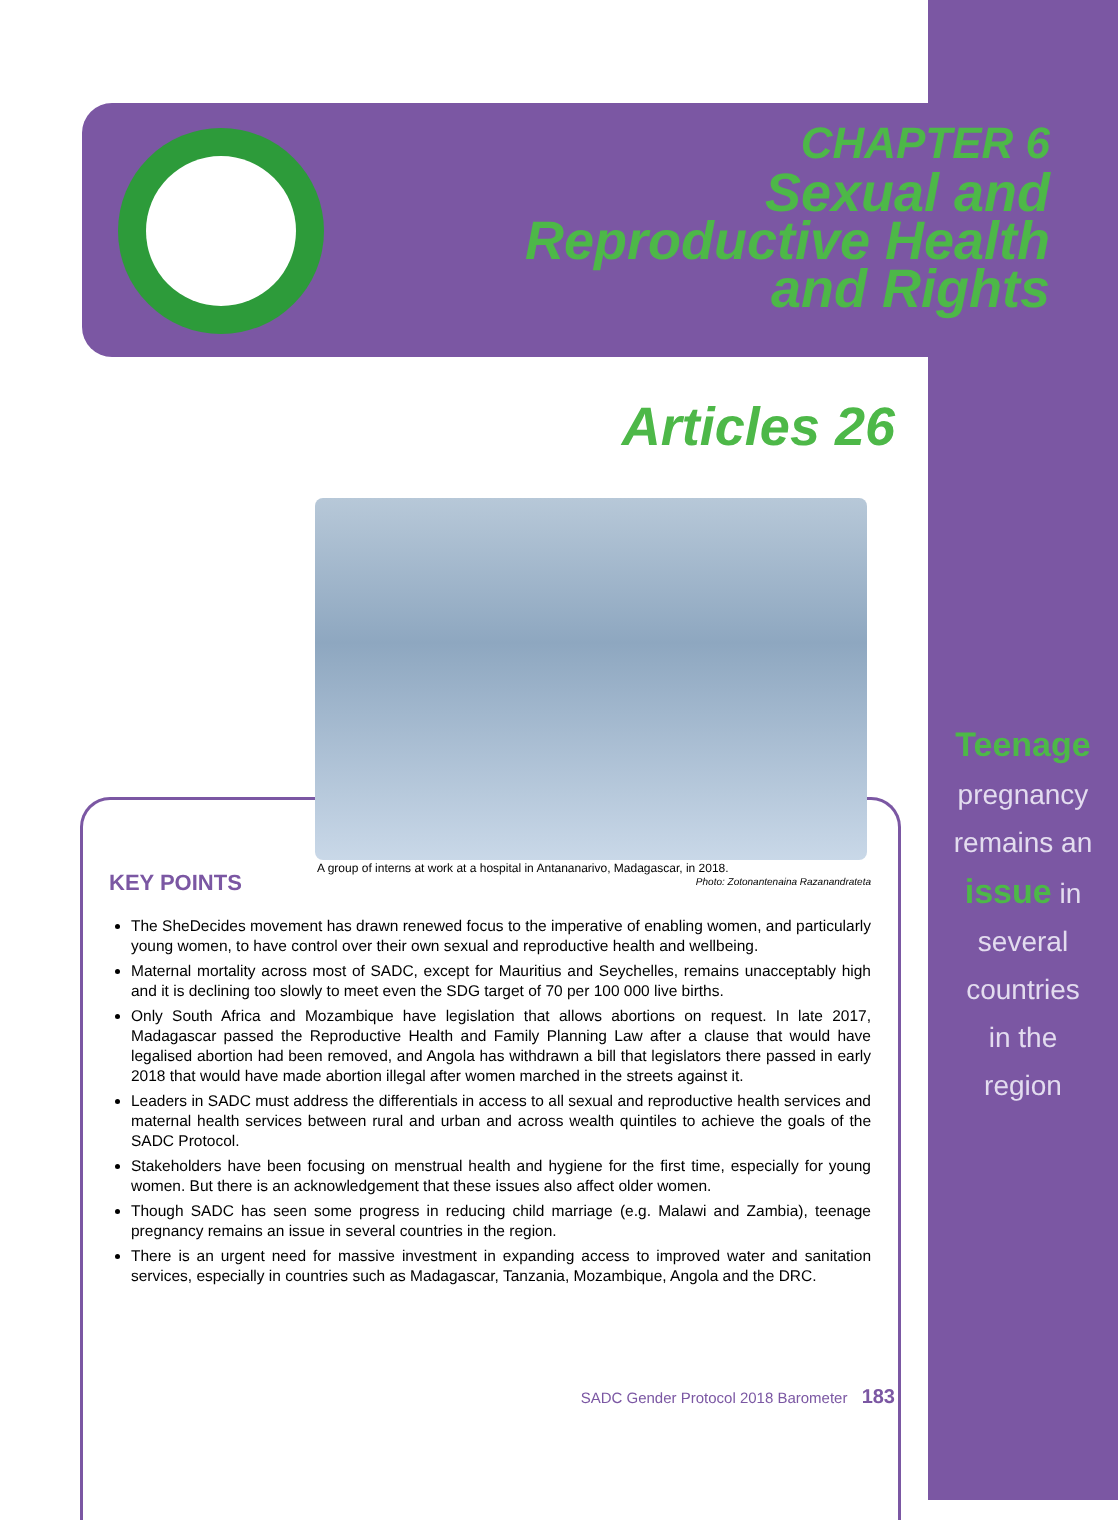CHAPTER 6
Sexual and
Reproductive Health
and Rights
Articles 26
A group of interns at work at a hospital in Antananarivo, Madagascar, in 2018.
Photo: Zotonantenaina Razanandrateta
KEY POINTS
The SheDecides movement has drawn renewed focus to the imperative of enabling women, and particularly young women, to have control over their own sexual and reproductive health and wellbeing.
Maternal mortality across most of SADC, except for Mauritius and Seychelles, remains unacceptably high and it is declining too slowly to meet even the SDG target of 70 per 100 000 live births.
Only South Africa and Mozambique have legislation that allows abortions on request. In late 2017, Madagascar passed the Reproductive Health and Family Planning Law after a clause that would have legalised abortion had been removed, and Angola has withdrawn a bill that legislators there passed in early 2018 that would have made abortion illegal after women marched in the streets against it.
Leaders in SADC must address the differentials in access to all sexual and reproductive health services and maternal health services between rural and urban and across wealth quintiles to achieve the goals of the SADC Protocol.
Stakeholders have been focusing on menstrual health and hygiene for the first time, especially for young women. But there is an acknowledgement that these issues also affect older women.
Though SADC has seen some progress in reducing child marriage (e.g. Malawi and Zambia), teenage pregnancy remains an issue in several countries in the region.
There is an urgent need for massive investment in expanding access to improved water and sanitation services, especially in countries such as Madagascar, Tanzania, Mozambique, Angola and the DRC.
Teenage
pregnancy
remains an
issue in
several
countries
in the
region
SADC Gender Protocol 2018 Barometer 183